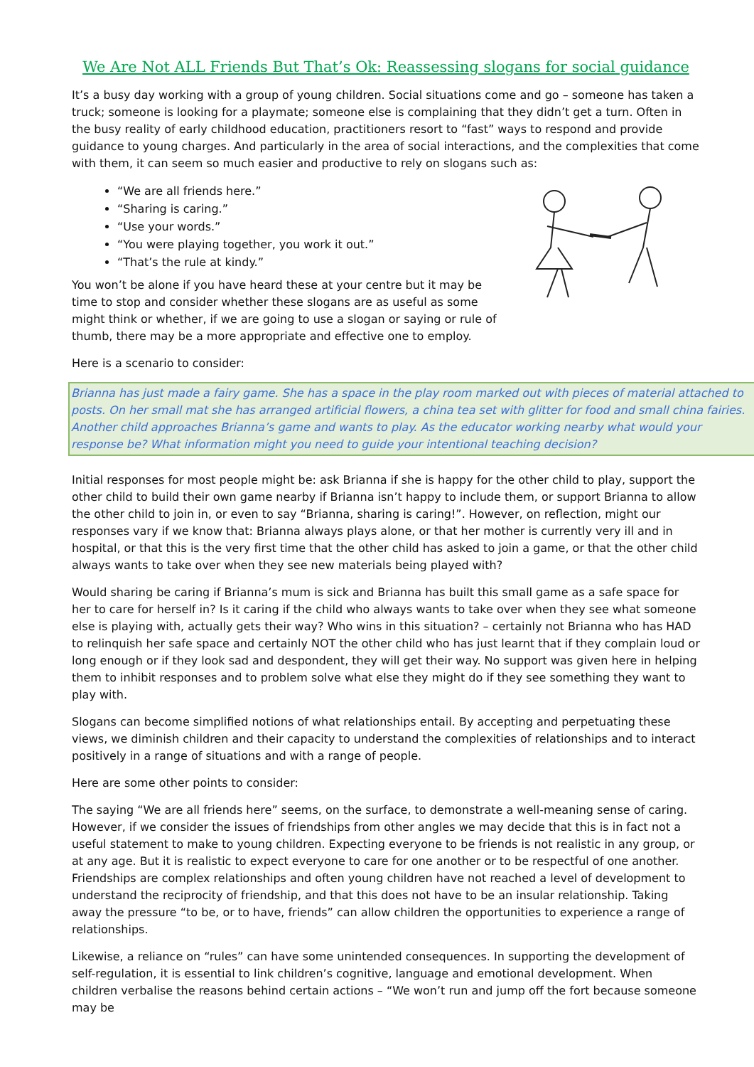We Are Not ALL Friends But That’s Ok: Reassessing slogans for social guidance
It’s a busy day working with a group of young children. Social situations come and go – someone has taken a truck; someone is looking for a playmate; someone else is complaining that they didn’t get a turn. Often in the busy reality of early childhood education, practitioners resort to “fast” ways to respond and provide guidance to young charges. And particularly in the area of social interactions, and the complexities that come with them, it can seem so much easier and productive to rely on slogans such as:
“We are all friends here.”
“Sharing is caring.”
“Use your words.”
“You were playing together, you work it out.”
“That’s the rule at kindy.”
You won’t be alone if you have heard these at your centre but it may be time to stop and consider whether these slogans are as useful as some might think or whether, if we are going to use a slogan or saying or rule of thumb, there may be a more appropriate and effective one to employ.
Here is a scenario to consider:
Brianna has just made a fairy game. She has a space in the play room marked out with pieces of material attached to posts. On her small mat she has arranged artificial flowers, a china tea set with glitter for food and small china fairies. Another child approaches Brianna’s game and wants to play. As the educator working nearby what would your response be? What information might you need to guide your intentional teaching decision?
Initial responses for most people might be: ask Brianna if she is happy for the other child to play, support the other child to build their own game nearby if Brianna isn’t happy to include them, or support Brianna to allow the other child to join in, or even to say “Brianna, sharing is caring!”. However, on reflection, might our responses vary if we know that: Brianna always plays alone, or that her mother is currently very ill and in hospital, or that this is the very first time that the other child has asked to join a game, or that the other child always wants to take over when they see new materials being played with?
Would sharing be caring if Brianna’s mum is sick and Brianna has built this small game as a safe space for her to care for herself in? Is it caring if the child who always wants to take over when they see what someone else is playing with, actually gets their way? Who wins in this situation? – certainly not Brianna who has HAD to relinquish her safe space and certainly NOT the other child who has just learnt that if they complain loud or long enough or if they look sad and despondent, they will get their way. No support was given here in helping them to inhibit responses and to problem solve what else they might do if they see something they want to play with.
Slogans can become simplified notions of what relationships entail. By accepting and perpetuating these views, we diminish children and their capacity to understand the complexities of relationships and to interact positively in a range of situations and with a range of people.
Here are some other points to consider:
The saying “We are all friends here” seems, on the surface, to demonstrate a well-meaning sense of caring. However, if we consider the issues of friendships from other angles we may decide that this is in fact not a useful statement to make to young children. Expecting everyone to be friends is not realistic in any group, or at any age. But it is realistic to expect everyone to care for one another or to be respectful of one another. Friendships are complex relationships and often young children have not reached a level of development to understand the reciprocity of friendship, and that this does not have to be an insular relationship. Taking away the pressure “to be, or to have, friends” can allow children the opportunities to experience a range of relationships.
Likewise, a reliance on “rules” can have some unintended consequences. In supporting the development of self-regulation, it is essential to link children’s cognitive, language and emotional development. When children verbalise the reasons behind certain actions – “We won’t run and jump off the fort because someone may be